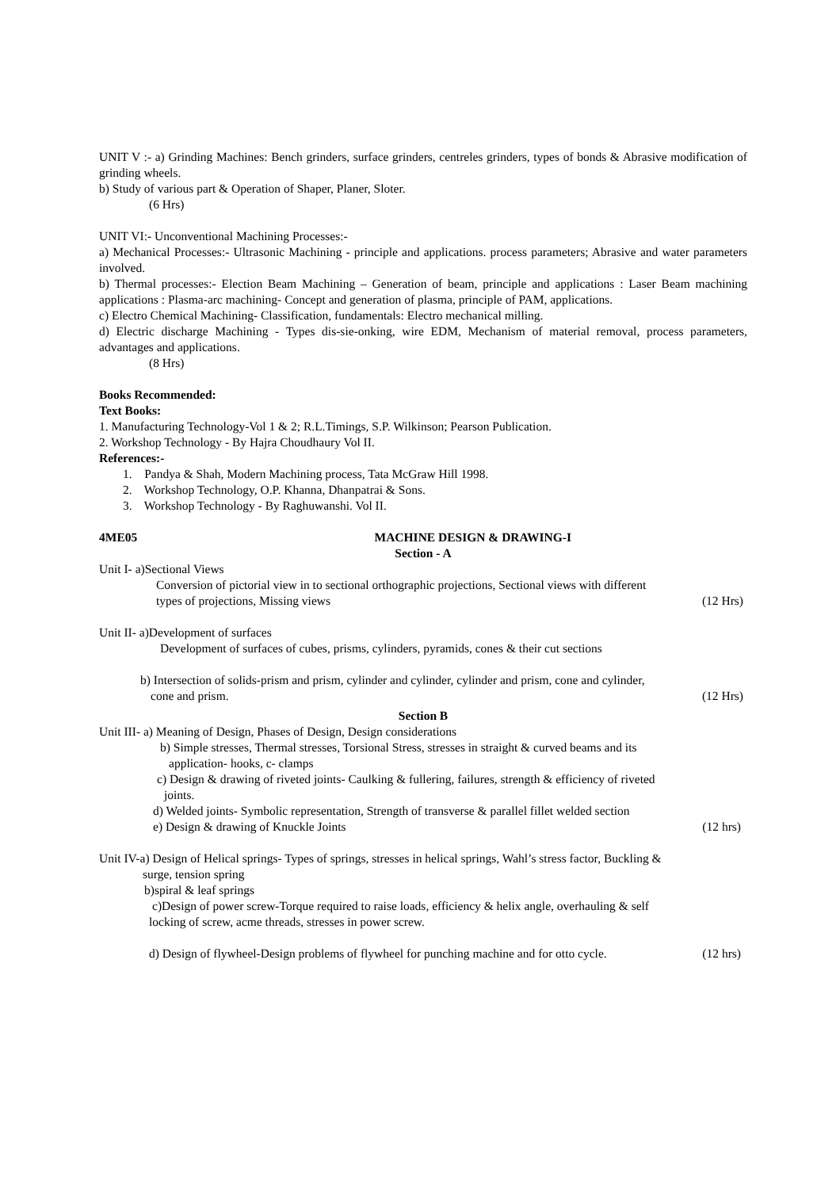UNIT V :- a) Grinding Machines: Bench grinders, surface grinders, centreles grinders, types of bonds & Abrasive modification of grinding wheels.
b) Study of various part & Operation of Shaper, Planer, Sloter.
(6 Hrs)
UNIT VI:- Unconventional Machining Processes:-
a) Mechanical Processes:- Ultrasonic Machining - principle and applications. process parameters; Abrasive and water parameters involved.
b) Thermal processes:- Election Beam Machining – Generation of beam, principle and applications : Laser Beam machining applications : Plasma-arc machining- Concept and generation of plasma, principle of PAM, applications.
c) Electro Chemical Machining- Classification, fundamentals: Electro mechanical milling.
d) Electric discharge Machining - Types dis-sie-onking, wire EDM, Mechanism of material removal, process parameters, advantages and applications.
(8 Hrs)
Books Recommended:
Text Books:
1. Manufacturing Technology-Vol 1 & 2; R.L.Timings, S.P. Wilkinson; Pearson Publication.
2. Workshop Technology - By Hajra Choudhaury Vol II.
References:-
1. Pandya & Shah, Modern Machining process, Tata McGraw Hill 1998.
2. Workshop Technology, O.P. Khanna, Dhanpatrai & Sons.
3. Workshop Technology - By Raghuwanshi. Vol II.
4ME05 MACHINE DESIGN & DRAWING-I
Section - A
Unit I- a)Sectional Views
Conversion of pictorial view in to sectional orthographic projections, Sectional views with different
types of projections, Missing views (12 Hrs)
Unit II- a)Development of surfaces
Development of surfaces of cubes, prisms, cylinders, pyramids, cones & their cut sections
b) Intersection of solids-prism and prism, cylinder and cylinder, cylinder and prism, cone and cylinder,
cone and prism. (12 Hrs)
Section B
Unit III- a) Meaning of Design, Phases of Design, Design considerations
b) Simple stresses, Thermal stresses, Torsional Stress, stresses in straight & curved beams and its
application- hooks, c- clamps
c) Design & drawing of riveted joints- Caulking & fullering, failures, strength & efficiency of riveted
joints.
d) Welded joints- Symbolic representation, Strength of transverse & parallel fillet welded section
e) Design & drawing of Knuckle Joints (12 hrs)
Unit IV-a) Design of Helical springs- Types of springs, stresses in helical springs, Wahl’s stress factor, Buckling &
surge, tension spring
b)spiral & leaf springs
c)Design of power screw-Torque required to raise loads, efficiency & helix angle, overhauling & self
locking of screw, acme threads, stresses in power screw.
d) Design of flywheel-Design problems of flywheel for punching machine and for otto cycle. (12 hrs)